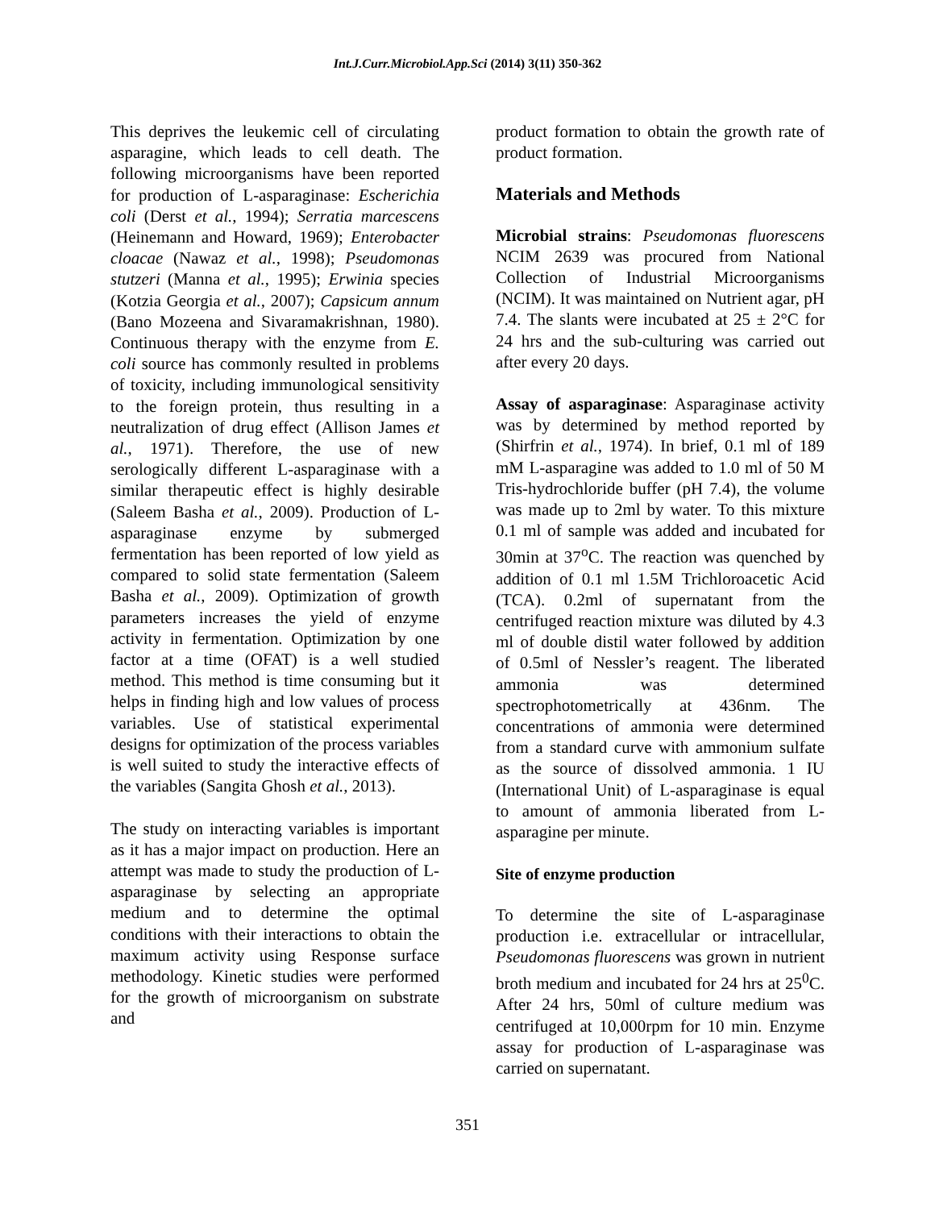Int.J.Curr.Microbiol.App.Sci (2014) 3(11) 350-362
This deprives the leukemic cell of circulating asparagine, which leads to cell death. The following microorganisms have been reported for production of L-asparaginase: Escherichia coli (Derst et al., 1994); Serratia marcescens (Heinemann and Howard, 1969); Enterobacter cloacae (Nawaz et al., 1998); Pseudomonas stutzeri (Manna et al., 1995); Erwinia species (Kotzia Georgia et al., 2007); Capsicum annum (Bano Mozeena and Sivaramakrishnan, 1980). Continuous therapy with the enzyme from E. coli source has commonly resulted in problems of toxicity, including immunological sensitivity to the foreign protein, thus resulting in a neutralization of drug effect (Allison James et al., 1971). Therefore, the use of new serologically different L-asparaginase with a similar therapeutic effect is highly desirable (Saleem Basha et al., 2009). Production of L-asparaginase enzyme by submerged fermentation has been reported of low yield as compared to solid state fermentation (Saleem Basha et al., 2009). Optimization of growth parameters increases the yield of enzyme activity in fermentation. Optimization by one factor at a time (OFAT) is a well studied method. This method is time consuming but it helps in finding high and low values of process variables. Use of statistical experimental designs for optimization of the process variables is well suited to study the interactive effects of the variables (Sangita Ghosh et al., 2013).
The study on interacting variables is important as it has a major impact on production. Here an attempt was made to study the production of L-asparaginase by selecting an appropriate medium and to determine the optimal conditions with their interactions to obtain the maximum activity using Response surface methodology. Kinetic studies were performed for the growth of microorganism on substrate and
product formation to obtain the growth rate of product formation.
Materials and Methods
Microbial strains: Pseudomonas fluorescens NCIM 2639 was procured from National Collection of Industrial Microorganisms (NCIM). It was maintained on Nutrient agar, pH 7.4. The slants were incubated at 25 ± 2°C for 24 hrs and the sub-culturing was carried out after every 20 days.
Assay of asparaginase: Asparaginase activity was by determined by method reported by (Shirfrin et al., 1974). In brief, 0.1 ml of 189 mM L-asparagine was added to 1.0 ml of 50 M Tris-hydrochloride buffer (pH 7.4), the volume was made up to 2ml by water. To this mixture 0.1 ml of sample was added and incubated for 30min at 37<sup>o</sup>C. The reaction was quenched by addition of 0.1 ml 1.5M Trichloroacetic Acid (TCA). 0.2ml of supernatant from the centrifuged reaction mixture was diluted by 4.3 ml of double distil water followed by addition of 0.5ml of Nessler’s reagent. The liberated ammonia was determined spectrophotometrically at 436nm. The concentrations of ammonia were determined from a standard curve with ammonium sulfate as the source of dissolved ammonia. 1 IU (International Unit) of L-asparaginase is equal to amount of ammonia liberated from L-asparagine per minute.
Site of enzyme production
To determine the site of L-asparaginase production i.e. extracellular or intracellular, Pseudomonas fluorescens was grown in nutrient broth medium and incubated for 24 hrs at 25<sup>0</sup>C. After 24 hrs, 50ml of culture medium was centrifuged at 10,000rpm for 10 min. Enzyme assay for production of L-asparaginase was carried on supernatant.
351